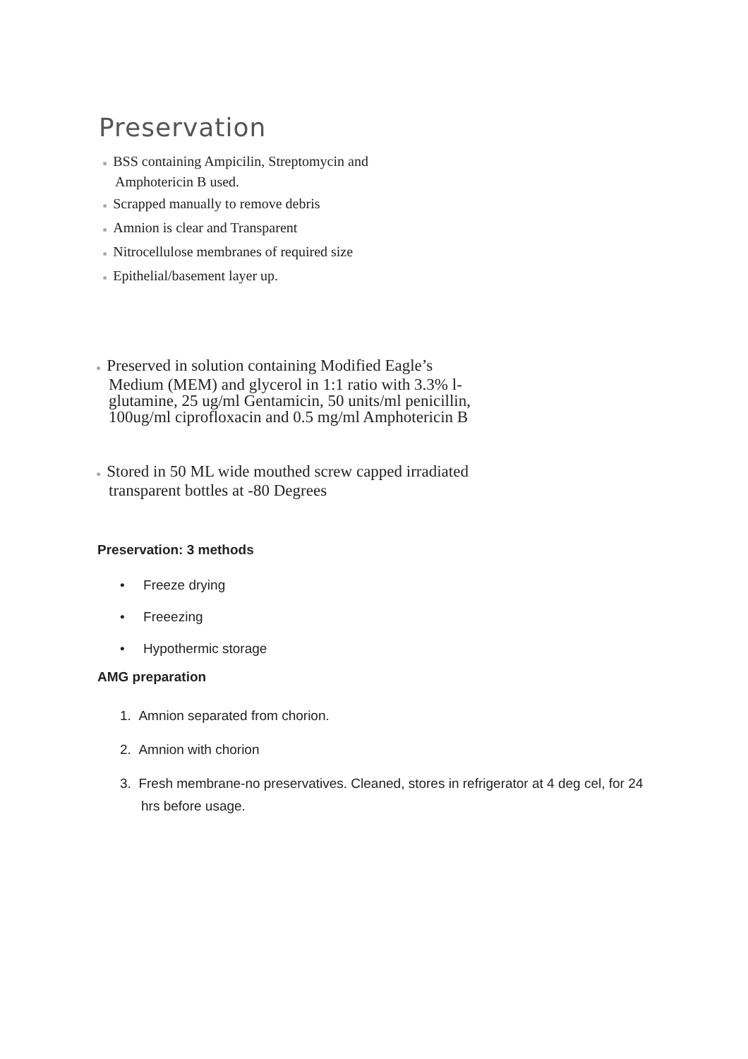Preservation
● BSS containing Ampicilin, Streptomycin and Amphotericin B used.
● Scrapped manually to remove debris
● Amnion is clear and Transparent
● Nitrocellulose membranes of required size
● Epithelial/basement layer up.
● Preserved in solution containing Modified Eagle’s Medium (MEM) and glycerol in 1:1 ratio with 3.3% l-glutamine, 25 ug/ml Gentamicin, 50 units/ml penicillin, 100ug/ml ciprofloxacin and 0.5 mg/ml Amphotericin B
● Stored in 50 ML wide mouthed screw capped irradiated transparent bottles at -80 Degrees
Preservation: 3 methods
• Freeze drying
• Freeezing
• Hypothermic storage
AMG preparation
1. Amnion separated from chorion.
2. Amnion with chorion
3. Fresh membrane-no preservatives. Cleaned, stores in refrigerator at 4 deg cel, for 24 hrs before usage.